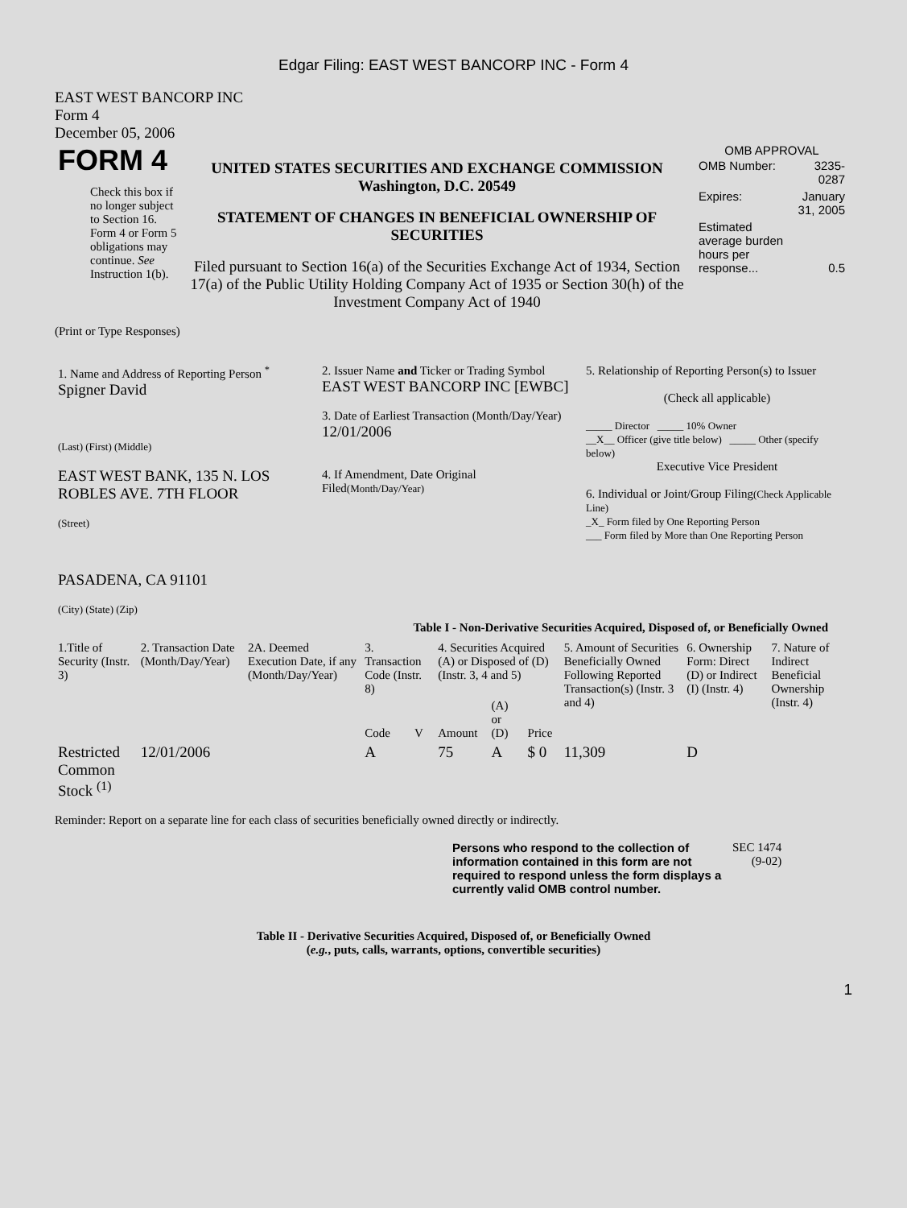Edgar Filing: EAST WEST BANCORP INC - Form 4
EAST WEST BANCORP INC
Form 4
December 05, 2006
| FORM 4 Check this box if no longer subject to Section 16. Form 4 or Form 5 obligations may continue. See Instruction 1(b). | UNITED STATES SECURITIES AND EXCHANGE COMMISSION Washington, D.C. 20549 STATEMENT OF CHANGES IN BENEFICIAL OWNERSHIP OF SECURITIES Filed pursuant to Section 16(a) of the Securities Exchange Act of 1934, Section 17(a) of the Public Utility Holding Company Act of 1935 or Section 30(h) of the Investment Company Act of 1940 | OMB APPROVAL / OMB Number: / 3235-0287 / / Expires: / January 31, 2005 / / Estimated average burden hours per response... / 0.5 / |
(Print or Type Responses)
| 1. Name and Address of Reporting Person <sup>*</sup> Spigner David (Last) (First) (Middle) EAST WEST BANK, 135 N. LOS ROBLES AVE. 7TH FLOOR (Street) PASADENA, CA 91101 (City) (State) (Zip) | 2. Issuer Name and Ticker or Trading Symbol EAST WEST BANCORP INC [EWBC] 3. Date of Earliest Transaction (Month/Day/Year) 12/01/2006 4. If Amendment, Date Original Filed (Month/Day/Year) | 5. Relationship of Reporting Person(s) to Issuer (Check all applicable) _____ Director _____ 10% Owner __X__ Officer (give title below) _____ Other (specify below) Executive Vice President 6. Individual or Joint/Group Filing (Check Applicable Line) _X_ Form filed by One Reporting Person ___ Form filed by More than One Reporting Person |
Table I - Non-Derivative Securities Acquired, Disposed of, or Beneficially Owned
| 1.Title of Security (Instr. 3) | 2. Transaction Date (Month/Day/Year) | 2A. Deemed Execution Date, if any (Month/Day/Year) | 3. Transaction Code (Instr. 8) | | 4. Securities Acquired (A) or Disposed of (D) (Instr. 3, 4 and 5) | | | 5. Amount of Securities Beneficially Owned Following Reported Transaction(s) (Instr. 3 and 4) | 6. Ownership Form: Direct (D) or Indirect (I) (Instr. 4) | 7. Nature of Indirect Beneficial Ownership (Instr. 4) |
| --- | --- | --- | --- | --- | --- | --- | --- | --- | --- | --- |
| | | | Code | V | Amount | (A) or (D) | Price | | | |
| Restricted Common Stock <sup>(1)</sup> | 12/01/2006 | | A | | 75 | A | $ 0 | 11,309 | D | |
Reminder: Report on a separate line for each class of securities beneficially owned directly or indirectly.
| Persons who respond to the collection of information contained in this form are not required to respond unless the form displays a currently valid OMB control number. | SEC 1474 (9-02) |
Table II - Derivative Securities Acquired, Disposed of, or Beneficially Owned
(e.g., puts, calls, warrants, options, convertible securities)
1